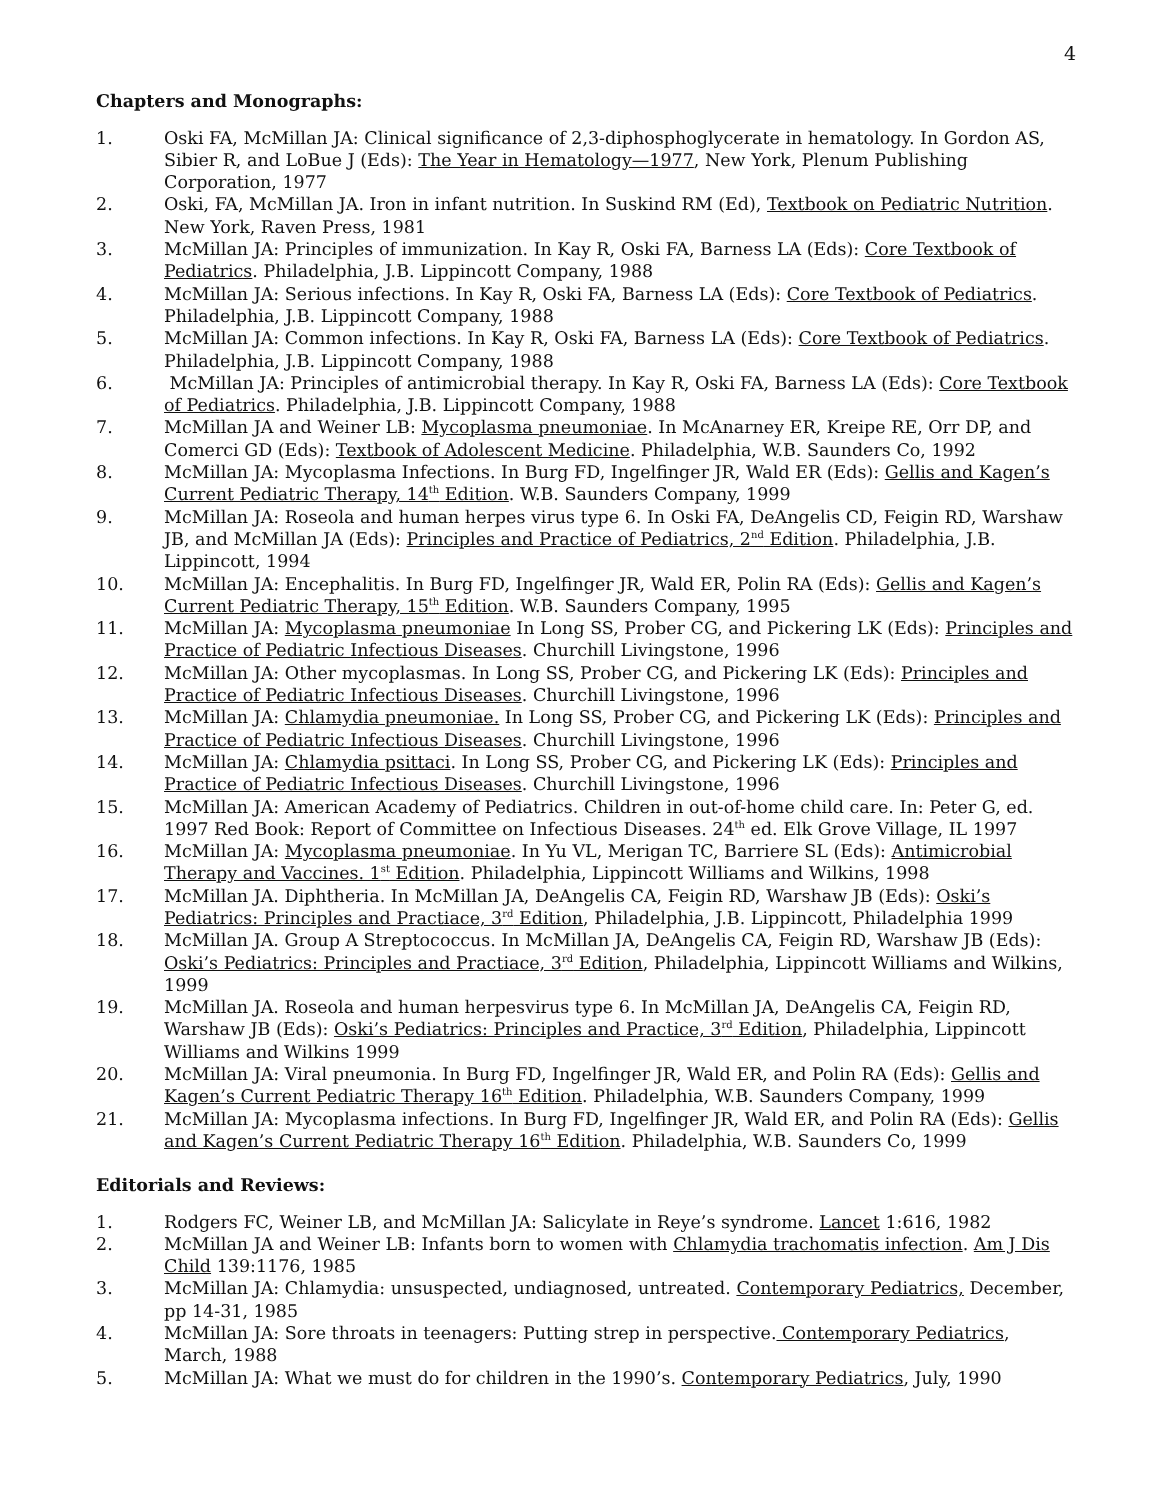4
Chapters and Monographs:
1. Oski FA, McMillan JA: Clinical significance of 2,3-diphosphoglycerate in hematology. In Gordon AS, Sibier R, and LoBue J (Eds): The Year in Hematology—1977, New York, Plenum Publishing Corporation, 1977
2. Oski, FA, McMillan JA. Iron in infant nutrition. In Suskind RM (Ed), Textbook on Pediatric Nutrition. New York, Raven Press, 1981
3. McMillan JA: Principles of immunization. In Kay R, Oski FA, Barness LA (Eds): Core Textbook of Pediatrics. Philadelphia, J.B. Lippincott Company, 1988
4. McMillan JA: Serious infections. In Kay R, Oski FA, Barness LA (Eds): Core Textbook of Pediatrics. Philadelphia, J.B. Lippincott Company, 1988
5. McMillan JA: Common infections. In Kay R, Oski FA, Barness LA (Eds): Core Textbook of Pediatrics. Philadelphia, J.B. Lippincott Company, 1988
6. McMillan JA: Principles of antimicrobial therapy. In Kay R, Oski FA, Barness LA (Eds): Core Textbook of Pediatrics. Philadelphia, J.B. Lippincott Company, 1988
7. McMillan JA and Weiner LB: Mycoplasma pneumoniae. In McAnarney ER, Kreipe RE, Orr DP, and Comerci GD (Eds): Textbook of Adolescent Medicine. Philadelphia, W.B. Saunders Co, 1992
8. McMillan JA: Mycoplasma Infections. In Burg FD, Ingelfinger JR, Wald ER (Eds): Gellis and Kagen’s Current Pediatric Therapy, 14<sup>th</sup> Edition. W.B. Saunders Company, 1999
9. McMillan JA: Roseola and human herpes virus type 6. In Oski FA, DeAngelis CD, Feigin RD, Warshaw JB, and McMillan JA (Eds): Principles and Practice of Pediatrics, 2<sup>nd</sup> Edition. Philadelphia, J.B. Lippincott, 1994
10. McMillan JA: Encephalitis. In Burg FD, Ingelfinger JR, Wald ER, Polin RA (Eds): Gellis and Kagen’s Current Pediatric Therapy, 15<sup>th</sup> Edition. W.B. Saunders Company, 1995
11. McMillan JA: Mycoplasma pneumoniae In Long SS, Prober CG, and Pickering LK (Eds): Principles and Practice of Pediatric Infectious Diseases. Churchill Livingstone, 1996
12. McMillan JA: Other mycoplasmas. In Long SS, Prober CG, and Pickering LK (Eds): Principles and Practice of Pediatric Infectious Diseases. Churchill Livingstone, 1996
13. McMillan JA: Chlamydia pneumoniae. In Long SS, Prober CG, and Pickering LK (Eds): Principles and Practice of Pediatric Infectious Diseases. Churchill Livingstone, 1996
14. McMillan JA: Chlamydia psittaci. In Long SS, Prober CG, and Pickering LK (Eds): Principles and Practice of Pediatric Infectious Diseases. Churchill Livingstone, 1996
15. McMillan JA: American Academy of Pediatrics. Children in out-of-home child care. In: Peter G, ed. 1997 Red Book: Report of Committee on Infectious Diseases. 24<sup>th</sup> ed. Elk Grove Village, IL 1997
16. McMillan JA: Mycoplasma pneumoniae. In Yu VL, Merigan TC, Barriere SL (Eds): Antimicrobial Therapy and Vaccines. 1<sup>st</sup> Edition. Philadelphia, Lippincott Williams and Wilkins, 1998
17. McMillan JA. Diphtheria. In McMillan JA, DeAngelis CA, Feigin RD, Warshaw JB (Eds): Oski’s Pediatrics: Principles and Practiace, 3<sup>rd</sup> Edition, Philadelphia, J.B. Lippincott, Philadelphia 1999
18. McMillan JA. Group A Streptococcus. In McMillan JA, DeAngelis CA, Feigin RD, Warshaw JB (Eds): Oski’s Pediatrics: Principles and Practiace, 3<sup>rd</sup> Edition, Philadelphia, Lippincott Williams and Wilkins, 1999
19. McMillan JA. Roseola and human herpesvirus type 6. In McMillan JA, DeAngelis CA, Feigin RD, Warshaw JB (Eds): Oski’s Pediatrics: Principles and Practice, 3<sup>rd</sup> Edition, Philadelphia, Lippincott Williams and Wilkins 1999
20. McMillan JA: Viral pneumonia. In Burg FD, Ingelfinger JR, Wald ER, and Polin RA (Eds): Gellis and Kagen’s Current Pediatric Therapy 16<sup>th</sup> Edition. Philadelphia, W.B. Saunders Company, 1999
21. McMillan JA: Mycoplasma infections. In Burg FD, Ingelfinger JR, Wald ER, and Polin RA (Eds): Gellis and Kagen’s Current Pediatric Therapy 16<sup>th</sup> Edition. Philadelphia, W.B. Saunders Co, 1999
Editorials and Reviews:
1. Rodgers FC, Weiner LB, and McMillan JA: Salicylate in Reye’s syndrome. Lancet 1:616, 1982
2. McMillan JA and Weiner LB: Infants born to women with Chlamydia trachomatis infection. Am J Dis Child 139:1176, 1985
3. McMillan JA: Chlamydia: unsuspected, undiagnosed, untreated. Contemporary Pediatrics, December, pp 14-31, 1985
4. McMillan JA: Sore throats in teenagers: Putting strep in perspective. Contemporary Pediatrics, March, 1988
5. McMillan JA: What we must do for children in the 1990’s. Contemporary Pediatrics, July, 1990